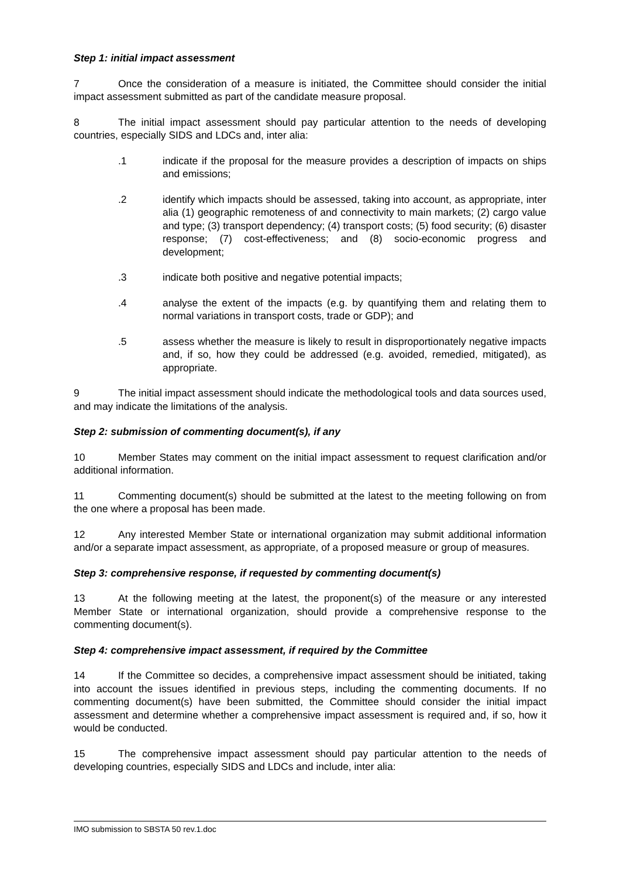Step 1: initial impact assessment
7 Once the consideration of a measure is initiated, the Committee should consider the initial impact assessment submitted as part of the candidate measure proposal.
8 The initial impact assessment should pay particular attention to the needs of developing countries, especially SIDS and LDCs and, inter alia:
.1 indicate if the proposal for the measure provides a description of impacts on ships and emissions;
.2 identify which impacts should be assessed, taking into account, as appropriate, inter alia (1) geographic remoteness of and connectivity to main markets; (2) cargo value and type; (3) transport dependency; (4) transport costs; (5) food security; (6) disaster response; (7) cost-effectiveness; and (8) socio-economic progress and development;
.3 indicate both positive and negative potential impacts;
.4 analyse the extent of the impacts (e.g. by quantifying them and relating them to normal variations in transport costs, trade or GDP); and
.5 assess whether the measure is likely to result in disproportionately negative impacts and, if so, how they could be addressed (e.g. avoided, remedied, mitigated), as appropriate.
9 The initial impact assessment should indicate the methodological tools and data sources used, and may indicate the limitations of the analysis.
Step 2: submission of commenting document(s), if any
10 Member States may comment on the initial impact assessment to request clarification and/or additional information.
11 Commenting document(s) should be submitted at the latest to the meeting following on from the one where a proposal has been made.
12 Any interested Member State or international organization may submit additional information and/or a separate impact assessment, as appropriate, of a proposed measure or group of measures.
Step 3: comprehensive response, if requested by commenting document(s)
13 At the following meeting at the latest, the proponent(s) of the measure or any interested Member State or international organization, should provide a comprehensive response to the commenting document(s).
Step 4: comprehensive impact assessment, if required by the Committee
14 If the Committee so decides, a comprehensive impact assessment should be initiated, taking into account the issues identified in previous steps, including the commenting documents. If no commenting document(s) have been submitted, the Committee should consider the initial impact assessment and determine whether a comprehensive impact assessment is required and, if so, how it would be conducted.
15 The comprehensive impact assessment should pay particular attention to the needs of developing countries, especially SIDS and LDCs and include, inter alia:
IMO submission to SBSTA 50 rev.1.doc